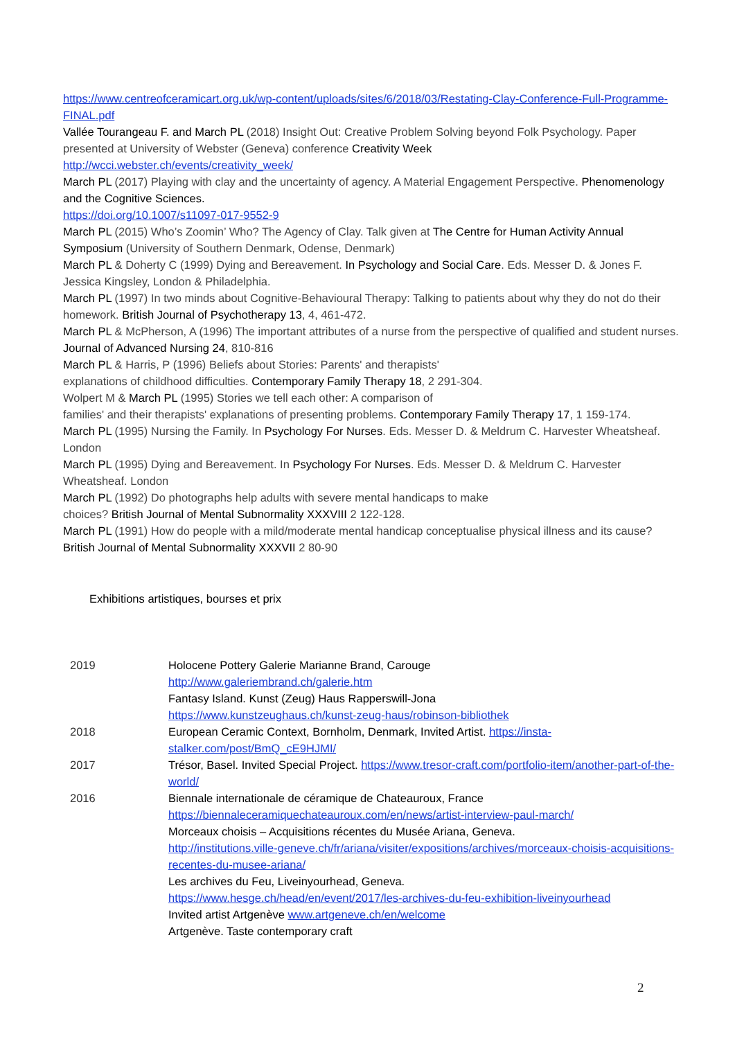https://www.centreofceramicart.org.uk/wp-content/uploads/sites/6/2018/03/Restating-Clay-Conference-Full-Programme-FINAL.pdf
Vallée Tourangeau F. and March PL (2018) Insight Out: Creative Problem Solving beyond Folk Psychology. Paper presented at University of Webster (Geneva) conference Creativity Week
http://wcci.webster.ch/events/creativity_week/
March PL (2017) Playing with clay and the uncertainty of agency. A Material Engagement Perspective. Phenomenology and the Cognitive Sciences.
https://doi.org/10.1007/s11097-017-9552-9
March PL (2015) Who’s Zoomin’ Who? The Agency of Clay. Talk given at The Centre for Human Activity Annual Symposium (University of Southern Denmark, Odense, Denmark)
March PL & Doherty C (1999) Dying and Bereavement. In Psychology and Social Care. Eds. Messer D. & Jones F. Jessica Kingsley, London & Philadelphia.
March PL (1997) In two minds about Cognitive-Behavioural Therapy: Talking to patients about why they do not do their homework. British Journal of Psychotherapy 13, 4, 461-472.
March PL & McPherson, A (1996) The important attributes of a nurse from the perspective of qualified and student nurses. Journal of Advanced Nursing 24, 810-816
March PL & Harris, P (1996) Beliefs about Stories: Parents' and therapists'
explanations of childhood difficulties. Contemporary Family Therapy 18, 2 291-304.
Wolpert M & March PL (1995) Stories we tell each other: A comparison of
families' and their therapists' explanations of presenting problems. Contemporary Family Therapy 17, 1 159-174.
March PL (1995) Nursing the Family. In Psychology For Nurses. Eds. Messer D. & Meldrum C. Harvester Wheatsheaf. London
March PL (1995) Dying and Bereavement. In Psychology For Nurses. Eds. Messer D. & Meldrum C. Harvester Wheatsheaf. London
March PL (1992) Do photographs help adults with severe mental handicaps to make
choices? British Journal of Mental Subnormality XXXVIII 2 122-128.
March PL (1991) How do people with a mild/moderate mental handicap conceptualise physical illness and its cause? British Journal of Mental Subnormality XXXVII 2 80-90
Exhibitions artistiques, bourses et prix
| 2019 | Holocene Pottery Galerie Marianne Brand, Carouge http://www.galeriembrand.ch/galerie.htm Fantasy Island. Kunst (Zeug) Haus Rapperswill-Jona https://www.kunstzeughaus.ch/kunst-zeug-haus/robinson-bibliothek |
| 2018 | European Ceramic Context, Bornholm, Denmark, Invited Artist. https://insta-stalker.com/post/BmQ_cE9HJMI/ |
| 2017 | Trésor, Basel. Invited Special Project. https://www.tresor-craft.com/portfolio-item/another-part-of-the-world/ |
| 2016 | Biennale internationale de céramique de Chateauroux, France https://biennaleceramiquechateauroux.com/en/news/artist-interview-paul-march/ Morceaux choisis – Acquisitions récentes du Musée Ariana, Geneva. http://institutions.ville-geneve.ch/fr/ariana/visiter/expositions/archives/morceaux-choisis-acquisitions-recentes-du-musee-ariana/ Les archives du Feu, Liveinyourhead, Geneva. https://www.hesge.ch/head/en/event/2017/les-archives-du-feu-exhibition-liveinyourhead Invited artist Artgenève www.artgeneve.ch/en/welcome Artgenève. Taste contemporary craft |
2